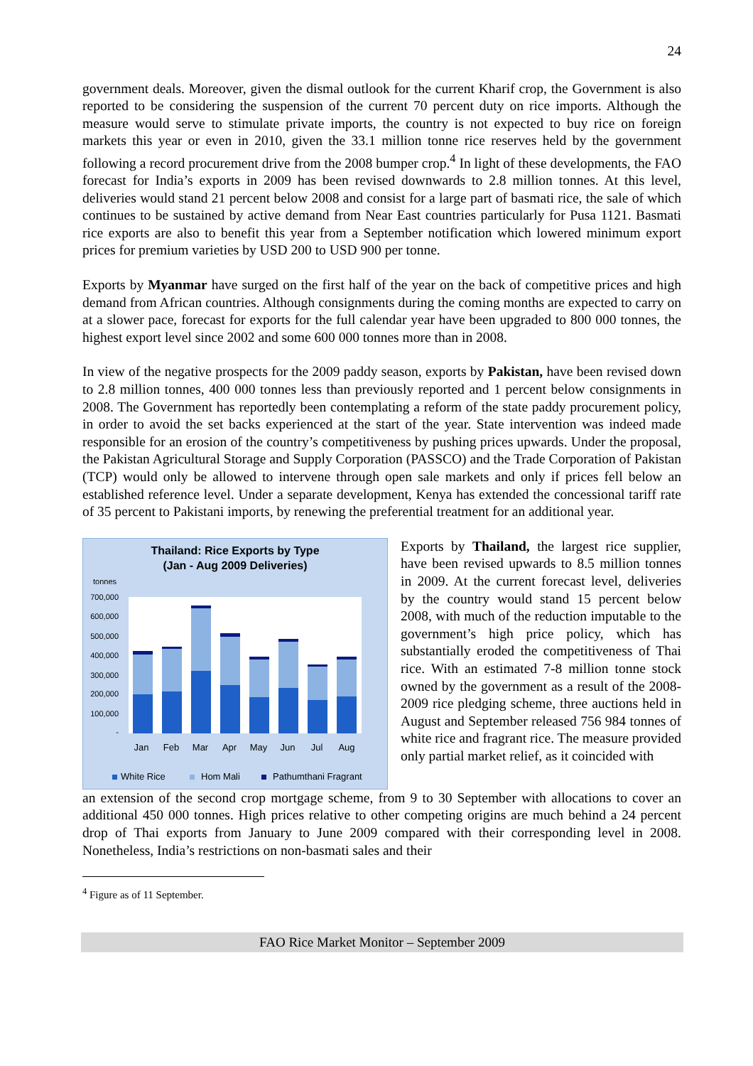24
government deals. Moreover, given the dismal outlook for the current Kharif crop, the Government is also reported to be considering the suspension of the current 70 percent duty on rice imports. Although the measure would serve to stimulate private imports, the country is not expected to buy rice on foreign markets this year or even in 2010, given the 33.1 million tonne rice reserves held by the government following a record procurement drive from the 2008 bumper crop.<sup>4</sup> In light of these developments, the FAO forecast for India’s exports in 2009 has been revised downwards to 2.8 million tonnes. At this level, deliveries would stand 21 percent below 2008 and consist for a large part of basmati rice, the sale of which continues to be sustained by active demand from Near East countries particularly for Pusa 1121. Basmati rice exports are also to benefit this year from a September notification which lowered minimum export prices for premium varieties by USD 200 to USD 900 per tonne.
Exports by Myanmar have surged on the first half of the year on the back of competitive prices and high demand from African countries. Although consignments during the coming months are expected to carry on at a slower pace, forecast for exports for the full calendar year have been upgraded to 800 000 tonnes, the highest export level since 2002 and some 600 000 tonnes more than in 2008.
In view of the negative prospects for the 2009 paddy season, exports by Pakistan, have been revised down to 2.8 million tonnes, 400 000 tonnes less than previously reported and 1 percent below consignments in 2008. The Government has reportedly been contemplating a reform of the state paddy procurement policy, in order to avoid the set backs experienced at the start of the year. State intervention was indeed made responsible for an erosion of the country’s competitiveness by pushing prices upwards. Under the proposal, the Pakistan Agricultural Storage and Supply Corporation (PASSCO) and the Trade Corporation of Pakistan (TCP) would only be allowed to intervene through open sale markets and only if prices fell below an established reference level. Under a separate development, Kenya has extended the concessional tariff rate of 35 percent to Pakistani imports, by renewing the preferential treatment for an additional year.
Thailand: Rice Exports by Type
(Jan - Aug 2009 Deliveries)
tonnes
700,000
600,000
500,000
400,000
300,000
200,000
100,000
-
Jan
Feb
Mar
Apr
May
Jun
Jul
Aug
White Rice
Hom Mali
Pathumthani Fragrant
Exports by Thailand, the largest rice supplier, have been revised upwards to 8.5 million tonnes in 2009. At the current forecast level, deliveries by the country would stand 15 percent below 2008, with much of the reduction imputable to the government’s high price policy, which has substantially eroded the competitiveness of Thai rice. With an estimated 7-8 million tonne stock owned by the government as a result of the 2008-2009 rice pledging scheme, three auctions held in August and September released 756 984 tonnes of white rice and fragrant rice. The measure provided only partial market relief, as it coincided with
an extension of the second crop mortgage scheme, from 9 to 30 September with allocations to cover an additional 450 000 tonnes. High prices relative to other competing origins are much behind a 24 percent drop of Thai exports from January to June 2009 compared with their corresponding level in 2008. Nonetheless, India’s restrictions on non-basmati sales and their
<sup>4</sup> Figure as of 11 September.
FAO Rice Market Monitor – September 2009